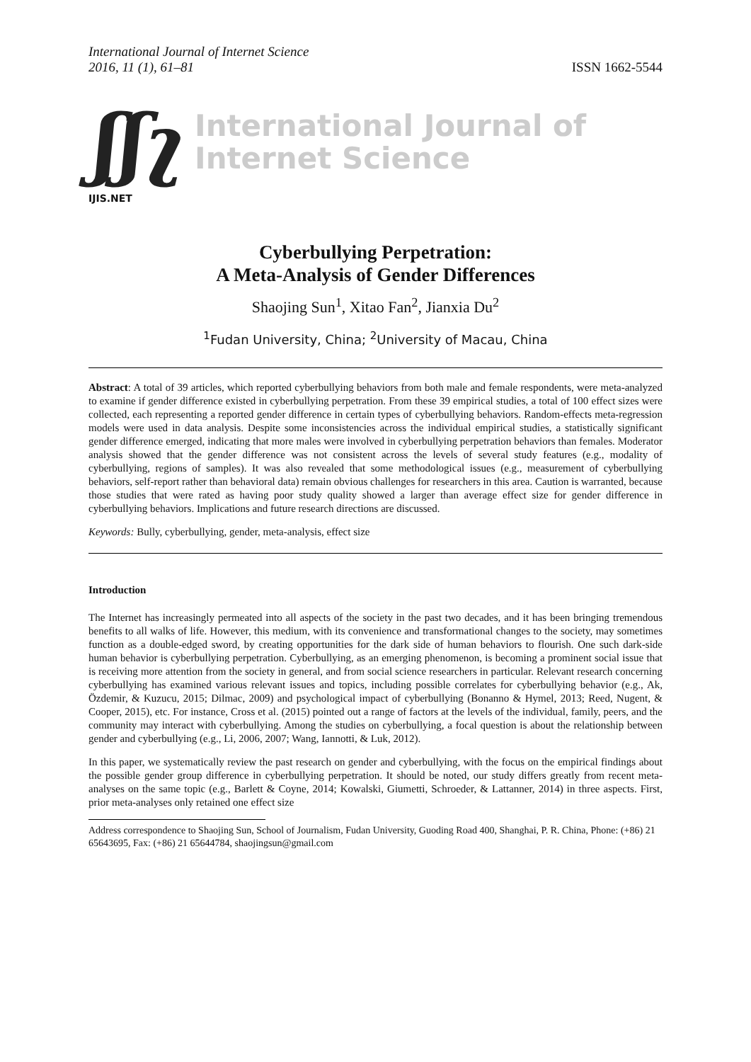International Journal of Internet Science
2016, 11 (1), 61–81
ISSN 1662-5544
ʃʃʅ
International Journal of
Internet Science
IJIS.NET
Cyberbullying Perpetration:
A Meta-Analysis of Gender Differences
Shaojing Sun<sup>1</sup>, Xitao Fan<sup>2</sup>, Jianxia Du<sup>2</sup>
<sup>1</sup> Fudan University, China; <sup>2</sup>University of Macau, China
Abstract: A total of 39 articles, which reported cyberbullying behaviors from both male and female respondents, were meta-analyzed to examine if gender difference existed in cyberbullying perpetration. From these 39 empirical studies, a total of 100 effect sizes were collected, each representing a reported gender difference in certain types of cyberbullying behaviors. Random-effects meta-regression models were used in data analysis. Despite some inconsistencies across the individual empirical studies, a statistically significant gender difference emerged, indicating that more males were involved in cyberbullying perpetration behaviors than females. Moderator analysis showed that the gender difference was not consistent across the levels of several study features (e.g., modality of cyberbullying, regions of samples). It was also revealed that some methodological issues (e.g., measurement of cyberbullying behaviors, self-report rather than behavioral data) remain obvious challenges for researchers in this area. Caution is warranted, because those studies that were rated as having poor study quality showed a larger than average effect size for gender difference in cyberbullying behaviors. Implications and future research directions are discussed.
Keywords: Bully, cyberbullying, gender, meta-analysis, effect size
Introduction
The Internet has increasingly permeated into all aspects of the society in the past two decades, and it has been bringing tremendous benefits to all walks of life. However, this medium, with its convenience and transformational changes to the society, may sometimes function as a double-edged sword, by creating opportunities for the dark side of human behaviors to flourish. One such dark-side human behavior is cyberbullying perpetration. Cyberbullying, as an emerging phenomenon, is becoming a prominent social issue that is receiving more attention from the society in general, and from social science researchers in particular. Relevant research concerning cyberbullying has examined various relevant issues and topics, including possible correlates for cyberbullying behavior (e.g., Ak, Özdemir, & Kuzucu, 2015; Dilmac, 2009) and psychological impact of cyberbullying (Bonanno & Hymel, 2013; Reed, Nugent, & Cooper, 2015), etc. For instance, Cross et al. (2015) pointed out a range of factors at the levels of the individual, family, peers, and the community may interact with cyberbullying. Among the studies on cyberbullying, a focal question is about the relationship between gender and cyberbullying (e.g., Li, 2006, 2007; Wang, Iannotti, & Luk, 2012).
In this paper, we systematically review the past research on gender and cyberbullying, with the focus on the empirical findings about the possible gender group difference in cyberbullying perpetration. It should be noted, our study differs greatly from recent meta-analyses on the same topic (e.g., Barlett & Coyne, 2014; Kowalski, Giumetti, Schroeder, & Lattanner, 2014) in three aspects. First, prior meta-analyses only retained one effect size
Address correspondence to Shaojing Sun, School of Journalism, Fudan University, Guoding Road 400, Shanghai, P. R. China, Phone: (+86) 21 65643695, Fax: (+86) 21 65644784, shaojingsun@gmail.com